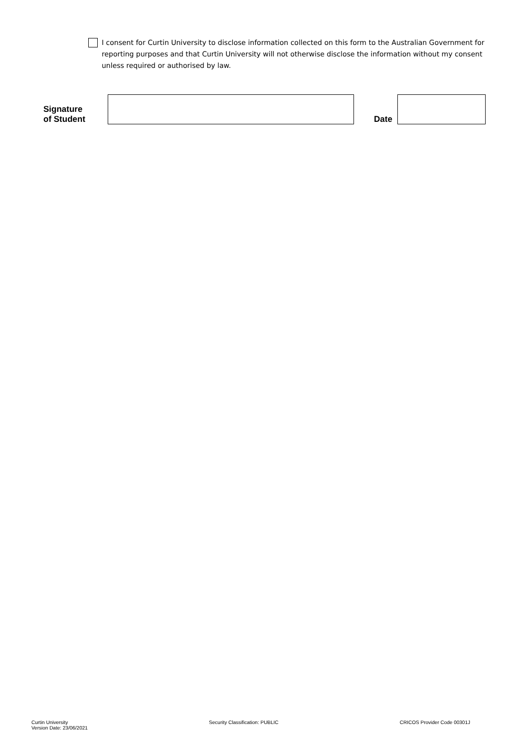I consent for Curtin University to disclose information collected on this form to the Australian Government for reporting purposes and that Curtin University will not otherwise disclose the information without my consent unless required or authorised by law.
Signature
of Student
Date
Curtin University
Version Date: 23/06/2021
Security Classification: PUBLIC
CRICOS Provider Code 00301J